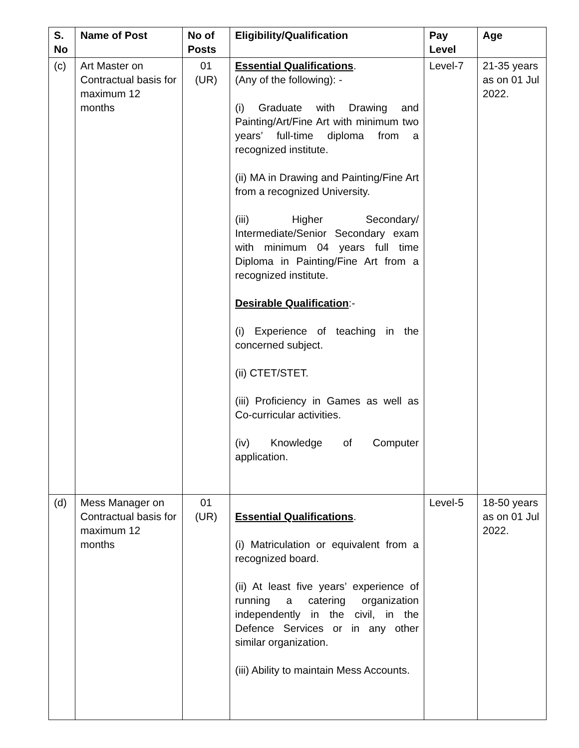| S. No | Name of Post | No of Posts | Eligibility/Qualification | Pay Level | Age |
| --- | --- | --- | --- | --- | --- |
| (c) | Art Master on Contractual basis for maximum 12 months | 01 (UR) | Essential Qualifications . (Any of the following): - (i) Graduate with Drawing and Painting/Art/Fine Art with minimum two years’ full-time diploma from a recognized institute. (ii) MA in Drawing and Painting/Fine Art from a recognized University. (iii) Higher Secondary/ Intermediate/Senior Secondary exam with minimum 04 years full time Diploma in Painting/Fine Art from a recognized institute. Desirable Qualification :- (i) Experience of teaching in the concerned subject. (ii) CTET/STET. (iii) Proficiency in Games as well as Co-curricular activities. (iv) Knowledge of Computer application. | Level-7 | 21-35 years as on 01 Jul 2022. |
| (d) | Mess Manager on Contractual basis for maximum 12 months | 01 (UR) | Essential Qualifications . (i) Matriculation or equivalent from a recognized board. (ii) At least five years’ experience of running a catering organization independently in the civil, in the Defence Services or in any other similar organization. (iii) Ability to maintain Mess Accounts. | Level-5 | 18-50 years as on 01 Jul 2022. |